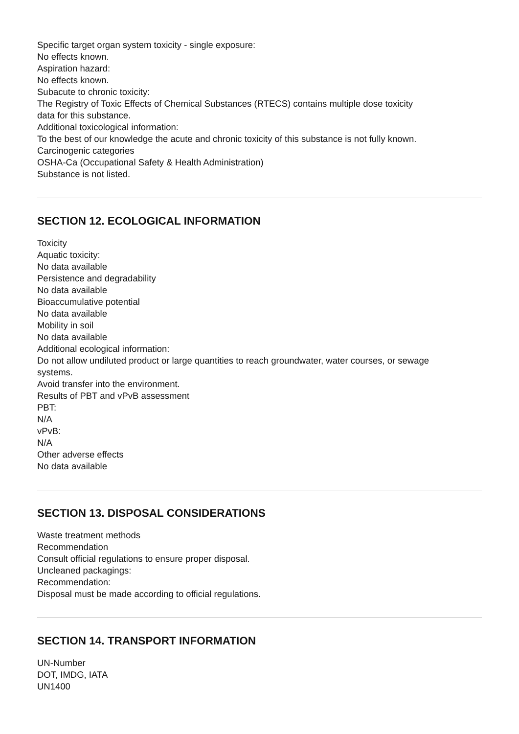Specific target organ system toxicity - single exposure:
No effects known.
Aspiration hazard:
No effects known.
Subacute to chronic toxicity:
The Registry of Toxic Effects of Chemical Substances (RTECS) contains multiple dose toxicity
data for this substance.
Additional toxicological information:
To the best of our knowledge the acute and chronic toxicity of this substance is not fully known.
Carcinogenic categories
OSHA-Ca (Occupational Safety & Health Administration)
Substance is not listed.
SECTION 12. ECOLOGICAL INFORMATION
Toxicity
Aquatic toxicity:
No data available
Persistence and degradability
No data available
Bioaccumulative potential
No data available
Mobility in soil
No data available
Additional ecological information:
Do not allow undiluted product or large quantities to reach groundwater, water courses, or sewage
systems.
Avoid transfer into the environment.
Results of PBT and vPvB assessment
PBT:
N/A
vPvB:
N/A
Other adverse effects
No data available
SECTION 13. DISPOSAL CONSIDERATIONS
Waste treatment methods
Recommendation
Consult official regulations to ensure proper disposal.
Uncleaned packagings:
Recommendation:
Disposal must be made according to official regulations.
SECTION 14. TRANSPORT INFORMATION
UN-Number
DOT, IMDG, IATA
UN1400